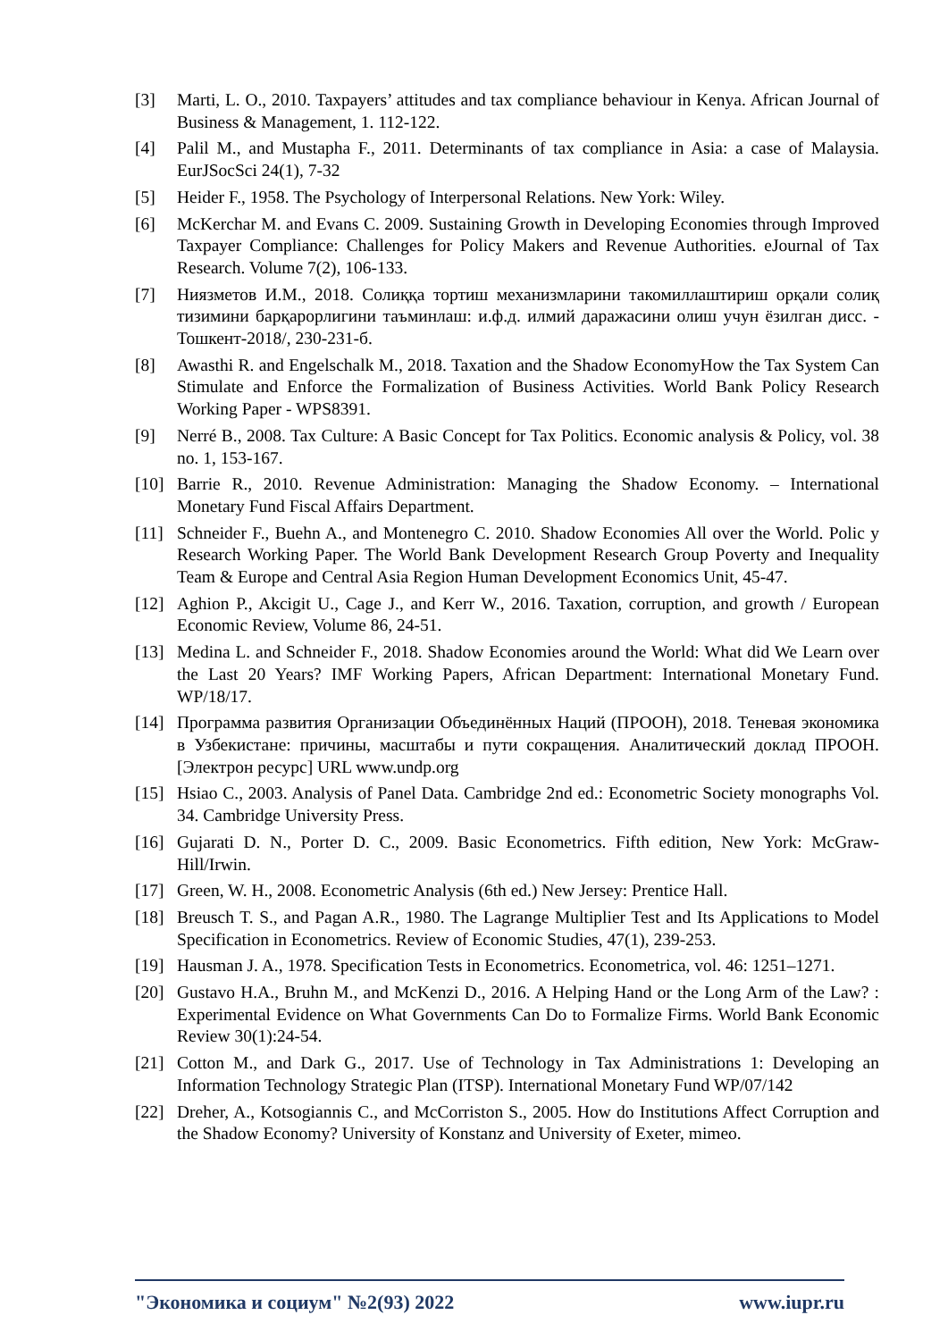[3] Marti, L. O., 2010. Taxpayers’ attitudes and tax compliance behaviour in Kenya. African Journal of Business & Management, 1. 112-122.
[4] Palil M., and Mustapha F., 2011. Determinants of tax compliance in Asia: a case of Malaysia. EurJSocSci 24(1), 7-32
[5] Heider F., 1958. The Psychology of Interpersonal Relations. New York: Wiley.
[6] McKerchar M. and Evans C. 2009. Sustaining Growth in Developing Economies through Improved Taxpayer Compliance: Challenges for Policy Makers and Revenue Authorities. eJournal of Tax Research. Volume 7(2), 106-133.
[7] Ниязметов И.М., 2018. Солиққа тортиш механизмларини такомиллаштириш орқали солиқ тизимини барқарорлигини таъминлаш: и.ф.д. илмий даражасини олиш учун ёзилган дисс. - Тошкент-2018/, 230-231-б.
[8] Awasthi R. and Engelschalk M., 2018. Taxation and the Shadow EconomyHow the Tax System Can Stimulate and Enforce the Formalization of Business Activities. World Bank Policy Research Working Paper - WPS8391.
[9] Nerré B., 2008. Tax Culture: A Basic Concept for Tax Politics. Economic analysis & Policy, vol. 38 no. 1, 153-167.
[10] Barrie R., 2010. Revenue Administration: Managing the Shadow Economy. – International Monetary Fund Fiscal Affairs Department.
[11] Schneider F., Buehn A., and Montenegro C. 2010. Shadow Economies All over the World. Polic y Research Working Paper. The World Bank Development Research Group Poverty and Inequality Team & Europe and Central Asia Region Human Development Economics Unit, 45-47.
[12] Aghion P., Akcigit U., Cage J., and Kerr W., 2016. Taxation, corruption, and growth / European Economic Review, Volume 86, 24-51.
[13] Medina L. and Schneider F., 2018. Shadow Economies around the World: What did We Learn over the Last 20 Years? IMF Working Papers, African Department: International Monetary Fund. WP/18/17.
[14] Программа развития Организации Объединённых Наций (ПРООН), 2018. Теневая экономика в Узбекистане: причины, масштабы и пути сокращения. Аналитический доклад ПРООН. [Электрон ресурс] URL www.undp.org
[15] Hsiao C., 2003. Analysis of Panel Data. Cambridge 2nd ed.: Econometric Society monographs Vol. 34. Cambridge University Press.
[16] Gujarati D. N., Porter D. C., 2009. Basic Econometrics. Fifth edition, New York: McGraw-Hill/Irwin.
[17] Green, W. H., 2008. Econometric Analysis (6th ed.) New Jersey: Prentice Hall.
[18] Breusch T. S., and Pagan A.R., 1980. The Lagrange Multiplier Test and Its Applications to Model Specification in Econometrics. Review of Economic Studies, 47(1), 239-253.
[19] Hausman J. A., 1978. Specification Tests in Econometrics. Econometrica, vol. 46: 1251–1271.
[20] Gustavo H.A., Bruhn M., and McKenzi D., 2016. A Helping Hand or the Long Arm of the Law? : Experimental Evidence on What Governments Can Do to Formalize Firms. World Bank Economic Review 30(1):24-54.
[21] Cotton M., and Dark G., 2017. Use of Technology in Tax Administrations 1: Developing an Information Technology Strategic Plan (ITSP). International Monetary Fund WP/07/142
[22] Dreher, A., Kotsogiannis C., and McCorriston S., 2005. How do Institutions Affect Corruption and the Shadow Economy? University of Konstanz and University of Exeter, mimeo.
"Экономика и социум" №2(93) 2022 www.iupr.ru